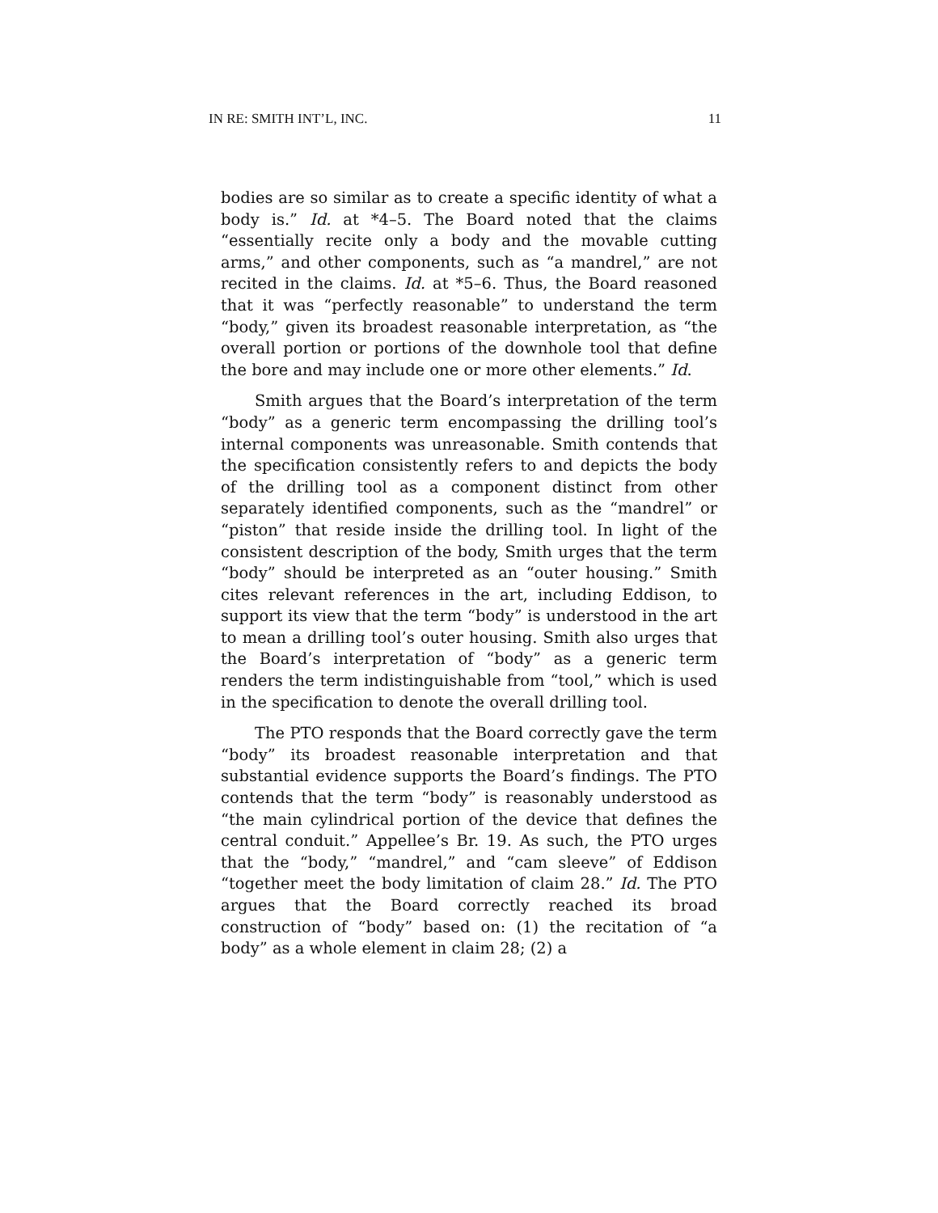IN RE: SMITH INT’L, INC. 11
bodies are so similar as to create a specific identity of what a body is.” Id. at *4–5. The Board noted that the claims “essentially recite only a body and the movable cutting arms,” and other components, such as “a mandrel,” are not recited in the claims. Id. at *5–6. Thus, the Board reasoned that it was “perfectly reasonable” to understand the term “body,” given its broadest reasonable interpretation, as “the overall portion or portions of the downhole tool that define the bore and may include one or more other elements.” Id.
Smith argues that the Board’s interpretation of the term “body” as a generic term encompassing the drilling tool’s internal components was unreasonable. Smith contends that the specification consistently refers to and depicts the body of the drilling tool as a component distinct from other separately identified components, such as the “mandrel” or “piston” that reside inside the drilling tool. In light of the consistent description of the body, Smith urges that the term “body” should be interpreted as an “outer housing.” Smith cites relevant references in the art, including Eddison, to support its view that the term “body” is understood in the art to mean a drilling tool’s outer housing. Smith also urges that the Board’s interpretation of “body” as a generic term renders the term indistinguishable from “tool,” which is used in the specification to denote the overall drilling tool.
The PTO responds that the Board correctly gave the term “body” its broadest reasonable interpretation and that substantial evidence supports the Board’s findings. The PTO contends that the term “body” is reasonably understood as “the main cylindrical portion of the device that defines the central conduit.” Appellee’s Br. 19. As such, the PTO urges that the “body,” “mandrel,” and “cam sleeve” of Eddison “together meet the body limitation of claim 28.” Id. The PTO argues that the Board correctly reached its broad construction of “body” based on: (1) the recitation of “a body” as a whole element in claim 28; (2) a